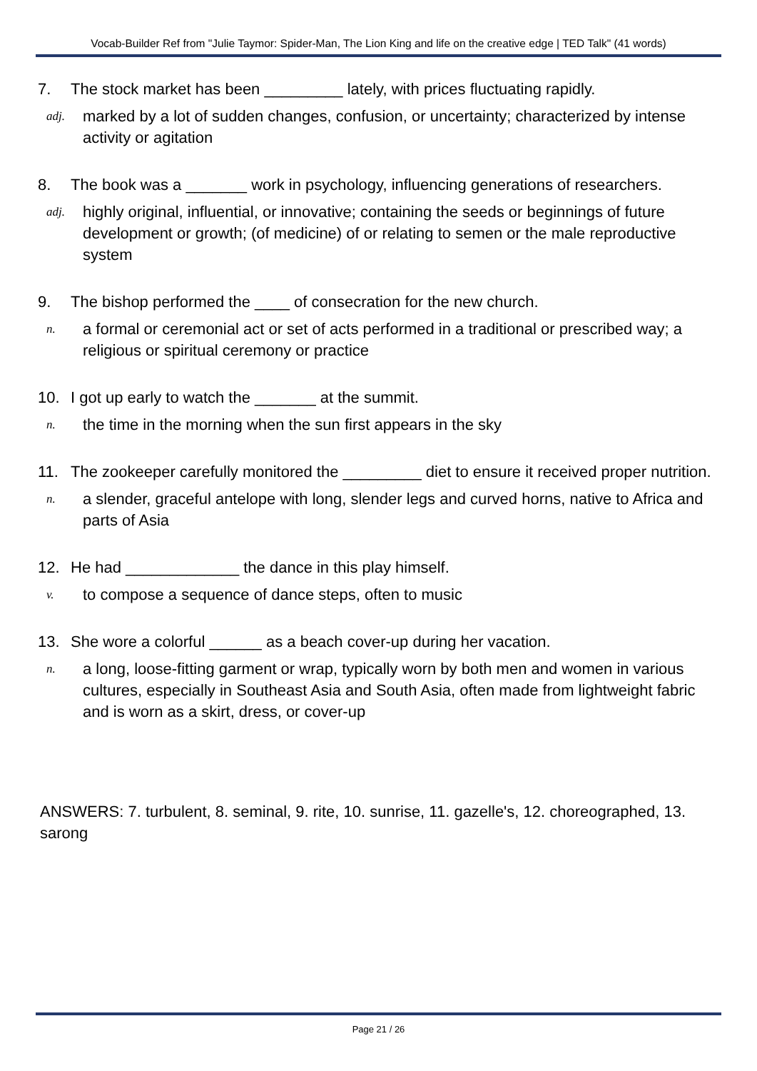Vocab-Builder Ref from "Julie Taymor: Spider-Man, The Lion King and life on the creative edge | TED Talk" (41 words)
7. The stock market has been _________ lately, with prices fluctuating rapidly.
adj. marked by a lot of sudden changes, confusion, or uncertainty; characterized by intense activity or agitation
8. The book was a _______ work in psychology, influencing generations of researchers.
adj. highly original, influential, or innovative; containing the seeds or beginnings of future development or growth; (of medicine) of or relating to semen or the male reproductive system
9. The bishop performed the ____ of consecration for the new church.
n. a formal or ceremonial act or set of acts performed in a traditional or prescribed way; a religious or spiritual ceremony or practice
10. I got up early to watch the _______ at the summit.
n. the time in the morning when the sun first appears in the sky
11. The zookeeper carefully monitored the _________ diet to ensure it received proper nutrition.
n. a slender, graceful antelope with long, slender legs and curved horns, native to Africa and parts of Asia
12. He had _____________ the dance in this play himself.
v. to compose a sequence of dance steps, often to music
13. She wore a colorful ______ as a beach cover-up during her vacation.
n. a long, loose-fitting garment or wrap, typically worn by both men and women in various cultures, especially in Southeast Asia and South Asia, often made from lightweight fabric and is worn as a skirt, dress, or cover-up
ANSWERS: 7. turbulent, 8. seminal, 9. rite, 10. sunrise, 11. gazelle's, 12. choreographed, 13. sarong
Page 21 / 26